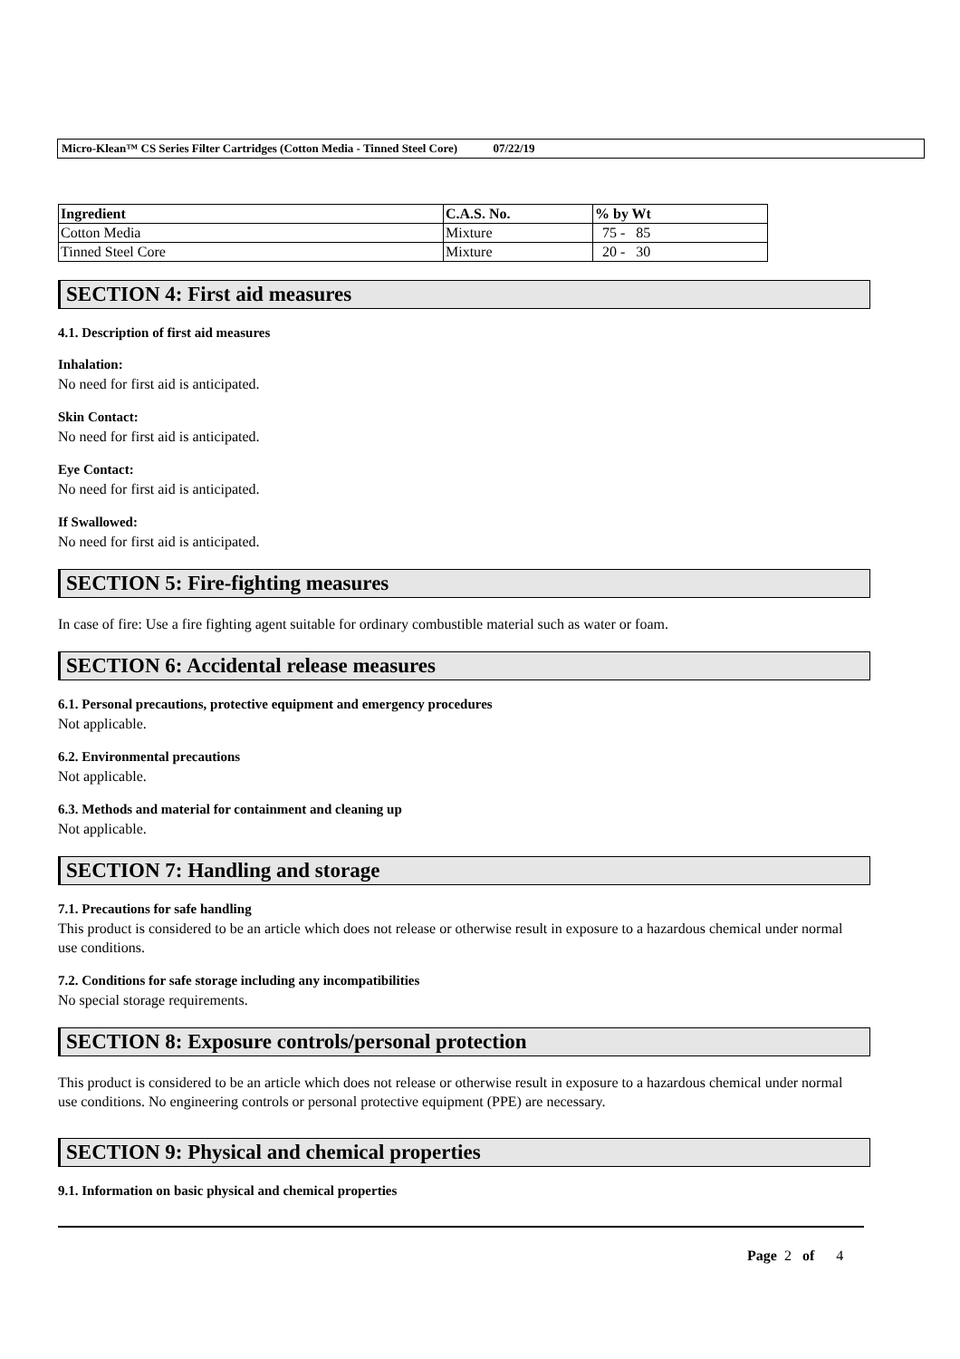Micro-Klean™ CS Series Filter Cartridges (Cotton Media - Tinned Steel Core) 07/22/19
| Ingredient | C.A.S. No. | % by Wt |
| --- | --- | --- |
| Cotton Media | Mixture | 75 - 85 |
| Tinned Steel Core | Mixture | 20 - 30 |
SECTION 4: First aid measures
4.1. Description of first aid measures
Inhalation:
No need for first aid is anticipated.
Skin Contact:
No need for first aid is anticipated.
Eye Contact:
No need for first aid is anticipated.
If Swallowed:
No need for first aid is anticipated.
SECTION 5: Fire-fighting measures
In case of fire: Use a fire fighting agent suitable for ordinary combustible material such as water or foam.
SECTION 6: Accidental release measures
6.1. Personal precautions, protective equipment and emergency procedures
Not applicable.
6.2. Environmental precautions
Not applicable.
6.3. Methods and material for containment and cleaning up
Not applicable.
SECTION 7: Handling and storage
7.1. Precautions for safe handling
This product is considered to be an article which does not release or otherwise result in exposure to a hazardous chemical under normal use conditions.
7.2. Conditions for safe storage including any incompatibilities
No special storage requirements.
SECTION 8: Exposure controls/personal protection
This product is considered to be an article which does not release or otherwise result in exposure to a hazardous chemical under normal use conditions. No engineering controls or personal protective equipment (PPE) are necessary.
SECTION 9: Physical and chemical properties
9.1. Information on basic physical and chemical properties
Page 2 of 4